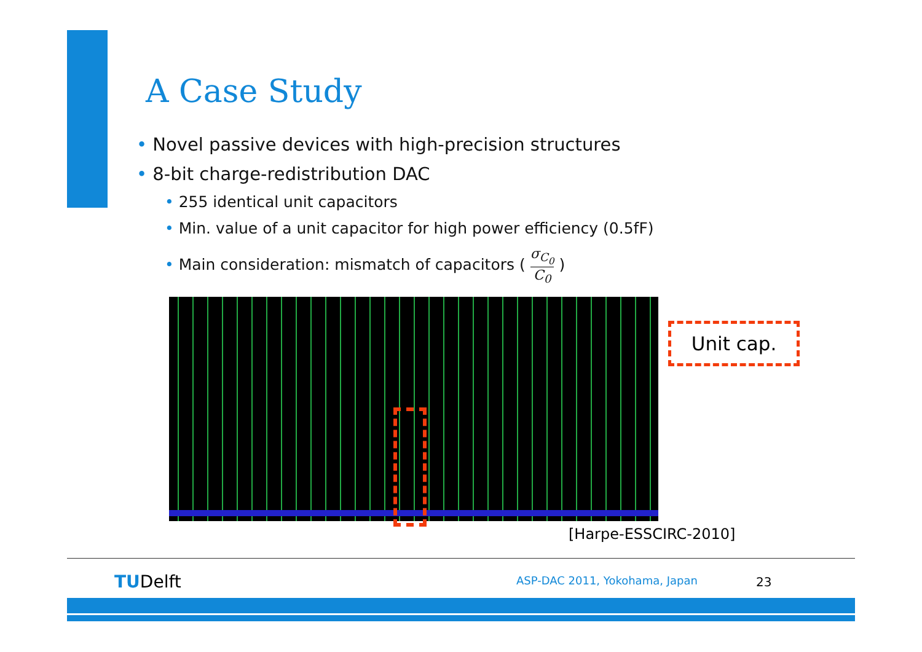A Case Study
• Novel passive devices with high-precision structures
• 8-bit charge-redistribution DAC
• 255 identical unit capacitors
• Min. value of a unit capacitor for high power efficiency (0.5fF)
• Main consideration: mismatch of capacitors ( σ<sub>C<sub>0</sub></sub> C<sub>0</sub> )
Unit cap.
[Harpe-ESSCIRC-2010]
TUDelft ASP-DAC 2011, Yokohama, Japan 23